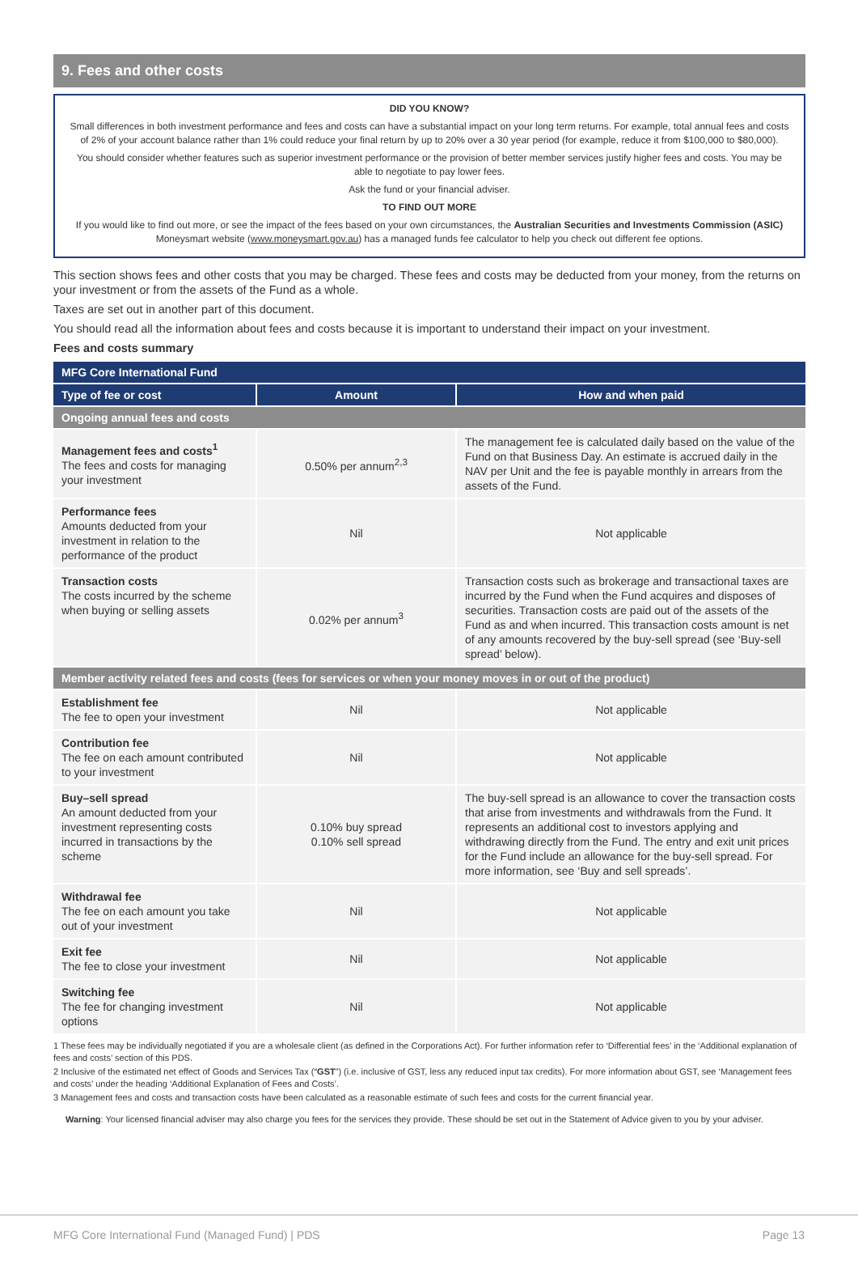9. Fees and other costs
DID YOU KNOW?
Small differences in both investment performance and fees and costs can have a substantial impact on your long term returns. For example, total annual fees and costs of 2% of your account balance rather than 1% could reduce your final return by up to 20% over a 30 year period (for example, reduce it from $100,000 to $80,000).
You should consider whether features such as superior investment performance or the provision of better member services justify higher fees and costs. You may be able to negotiate to pay lower fees.
Ask the fund or your financial adviser.
TO FIND OUT MORE
If you would like to find out more, or see the impact of the fees based on your own circumstances, the Australian Securities and Investments Commission (ASIC) Moneysmart website (www.moneysmart.gov.au) has a managed funds fee calculator to help you check out different fee options.
This section shows fees and other costs that you may be charged. These fees and costs may be deducted from your money, from the returns on your investment or from the assets of the Fund as a whole.
Taxes are set out in another part of this document.
You should read all the information about fees and costs because it is important to understand their impact on your investment.
Fees and costs summary
| MFG Core International Fund | | |
| --- | --- | --- |
| Type of fee or cost | Amount | How and when paid |
| Ongoing annual fees and costs | | |
| Management fees and costs<sup>1</sup> The fees and costs for managing your investment | 0.50% per annum<sup>2,3</sup> | The management fee is calculated daily based on the value of the Fund on that Business Day. An estimate is accrued daily in the NAV per Unit and the fee is payable monthly in arrears from the assets of the Fund. |
| Performance fees Amounts deducted from your investment in relation to the performance of the product | Nil | Not applicable |
| Transaction costs The costs incurred by the scheme when buying or selling assets | 0.02% per annum<sup>3</sup> | Transaction costs such as brokerage and transactional taxes are incurred by the Fund when the Fund acquires and disposes of securities. Transaction costs are paid out of the assets of the Fund as and when incurred. This transaction costs amount is net of any amounts recovered by the buy-sell spread (see ‘Buy-sell spread’ below). |
| Member activity related fees and costs (fees for services or when your money moves in or out of the product) | | |
| Establishment fee The fee to open your investment | Nil | Not applicable |
| Contribution fee The fee on each amount contributed to your investment | Nil | Not applicable |
| Buy–sell spread An amount deducted from your investment representing costs incurred in transactions by the scheme | 0.10% buy spread 0.10% sell spread | The buy-sell spread is an allowance to cover the transaction costs that arise from investments and withdrawals from the Fund. It represents an additional cost to investors applying and withdrawing directly from the Fund. The entry and exit unit prices for the Fund include an allowance for the buy-sell spread. For more information, see ‘Buy and sell spreads’. |
| Withdrawal fee The fee on each amount you take out of your investment | Nil | Not applicable |
| Exit fee The fee to close your investment | Nil | Not applicable |
| Switching fee The fee for changing investment options | Nil | Not applicable |
1 These fees may be individually negotiated if you are a wholesale client (as defined in the Corporations Act). For further information refer to ‘Differential fees’ in the ‘Additional explanation of fees and costs’ section of this PDS.
2 Inclusive of the estimated net effect of Goods and Services Tax (“GST”) (i.e. inclusive of GST, less any reduced input tax credits). For more information about GST, see ‘Management fees and costs’ under the heading ‘Additional Explanation of Fees and Costs’.
3 Management fees and costs and transaction costs have been calculated as a reasonable estimate of such fees and costs for the current financial year.
Warning: Your licensed financial adviser may also charge you fees for the services they provide. These should be set out in the Statement of Advice given to you by your adviser.
MFG Core International Fund (Managed Fund) | PDS Page 13